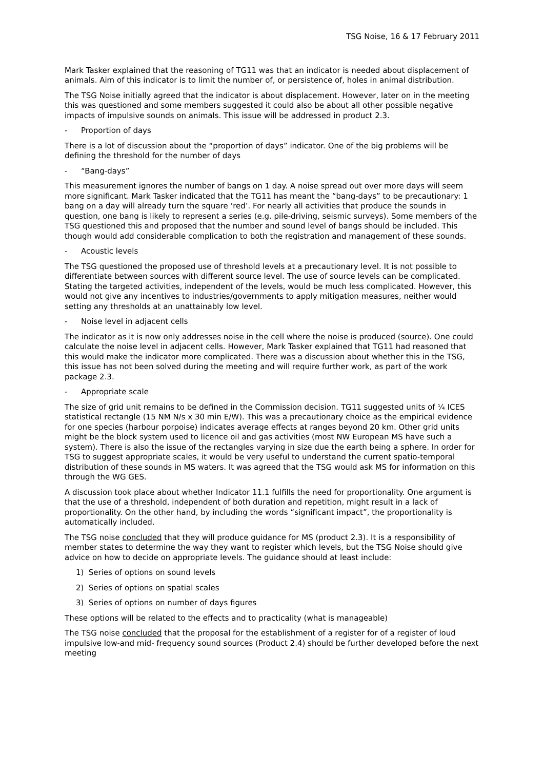TSG Noise, 16 & 17 February 2011
Mark Tasker explained that the reasoning of TG11 was that an indicator is needed about displacement of animals. Aim of this indicator is to limit the number of, or persistence of, holes in animal distribution.
The TSG Noise initially agreed that the indicator is about displacement. However, later on in the meeting this was questioned and some members suggested it could also be about all other possible negative impacts of impulsive sounds on animals. This issue will be addressed in product 2.3.
- Proportion of days
There is a lot of discussion about the “proportion of days” indicator. One of the big problems will be defining the threshold for the number of days
- “Bang-days”
This measurement ignores the number of bangs on 1 day. A noise spread out over more days will seem more significant. Mark Tasker indicated that the TG11 has meant the “bang-days” to be precautionary: 1 bang on a day will already turn the square ‘red’. For nearly all activities that produce the sounds in question, one bang is likely to represent a series (e.g. pile-driving, seismic surveys). Some members of the TSG questioned this and proposed that the number and sound level of bangs should be included. This though would add considerable complication to both the registration and management of these sounds.
- Acoustic levels
The TSG questioned the proposed use of threshold levels at a precautionary level. It is not possible to differentiate between sources with different source level. The use of source levels can be complicated. Stating the targeted activities, independent of the levels, would be much less complicated. However, this would not give any incentives to industries/governments to apply mitigation measures, neither would setting any thresholds at an unattainably low level.
- Noise level in adjacent cells
The indicator as it is now only addresses noise in the cell where the noise is produced (source). One could calculate the noise level in adjacent cells. However, Mark Tasker explained that TG11 had reasoned that this would make the indicator more complicated. There was a discussion about whether this in the TSG, this issue has not been solved during the meeting and will require further work, as part of the work package 2.3.
- Appropriate scale
The size of grid unit remains to be defined in the Commission decision. TG11 suggested units of ¼ ICES statistical rectangle (15 NM N/s x 30 min E/W). This was a precautionary choice as the empirical evidence for one species (harbour porpoise) indicates average effects at ranges beyond 20 km. Other grid units might be the block system used to licence oil and gas activities (most NW European MS have such a system). There is also the issue of the rectangles varying in size due the earth being a sphere. In order for TSG to suggest appropriate scales, it would be very useful to understand the current spatio-temporal distribution of these sounds in MS waters. It was agreed that the TSG would ask MS for information on this through the WG GES.
A discussion took place about whether Indicator 11.1 fulfills the need for proportionality. One argument is that the use of a threshold, independent of both duration and repetition, might result in a lack of proportionality. On the other hand, by including the words “significant impact”, the proportionality is automatically included.
The TSG noise concluded that they will produce guidance for MS (product 2.3). It is a responsibility of member states to determine the way they want to register which levels, but the TSG Noise should give advice on how to decide on appropriate levels. The guidance should at least include:
1) Series of options on sound levels
2) Series of options on spatial scales
3) Series of options on number of days figures
These options will be related to the effects and to practicality (what is manageable)
The TSG noise concluded that the proposal for the establishment of a register for of a register of loud impulsive low-and mid- frequency sound sources (Product 2.4) should be further developed before the next meeting